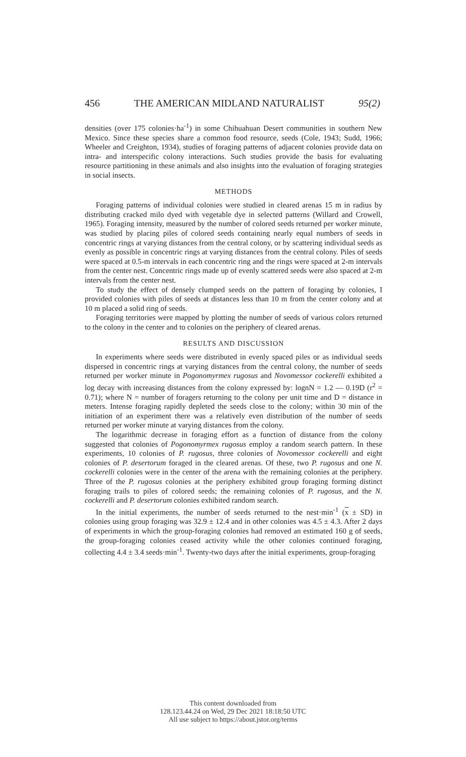456 THE AMERICAN MIDLAND NATURALIST 95(2)
densities (over 175 colonies·ha<sup>-1</sup>) in some Chihuahuan Desert communities in southern New Mexico. Since these species share a common food resource, seeds (Cole, 1943; Sudd, 1966; Wheeler and Creighton, 1934), studies of foraging patterns of adjacent colonies provide data on intra- and interspecific colony interactions. Such studies provide the basis for evaluating resource partitioning in these animals and also insights into the evaluation of foraging strategies in social insects.
METHODS
Foraging patterns of individual colonies were studied in cleared arenas 15 m in radius by distributing cracked milo dyed with vegetable dye in selected patterns (Willard and Crowell, 1965). Foraging intensity, measured by the number of colored seeds returned per worker minute, was studied by placing piles of colored seeds containing nearly equal numbers of seeds in concentric rings at varying distances from the central colony, or by scattering individual seeds as evenly as possible in concentric rings at varying distances from the central colony. Piles of seeds were spaced at 0.5-m intervals in each concentric ring and the rings were spaced at 2-m intervals from the center nest. Concentric rings made up of evenly scattered seeds were also spaced at 2-m intervals from the center nest.
To study the effect of densely clumped seeds on the pattern of foraging by colonies, I provided colonies with piles of seeds at distances less than 10 m from the center colony and at 10 m placed a solid ring of seeds.
Foraging territories were mapped by plotting the number of seeds of various colors returned to the colony in the center and to colonies on the periphery of cleared arenas.
RESULTS AND DISCUSSION
In experiments where seeds were distributed in evenly spaced piles or as individual seeds dispersed in concentric rings at varying distances from the central colony, the number of seeds returned per worker minute in Pogonomyrmex rugosus and Novomessor cockerelli exhibited a log decay with increasing distances from the colony expressed by: lognN = 1.2 — 0.19D (r<sup>2</sup> = 0.71); where N = number of foragers returning to the colony per unit time and D = distance in meters. Intense foraging rapidly depleted the seeds close to the colony; within 30 min of the initiation of an experiment there was a relatively even distribution of the number of seeds returned per worker minute at varying distances from the colony.
The logarithmic decrease in foraging effort as a function of distance from the colony suggested that colonies of Pogonomyrmex rugosus employ a random search pattern. In these experiments, 10 colonies of P. rugosus, three colonies of Novomessor cockerelli and eight colonies of P. desertorum foraged in the cleared arenas. Of these, two P. rugosus and one N. cockerelli colonies were in the center of the arena with the remaining colonies at the periphery. Three of the P. rugosus colonies at the periphery exhibited group foraging forming distinct foraging trails to piles of colored seeds; the remaining colonies of P. rugosus, and the N. cockerelli and P. desertorum colonies exhibited random search.
In the initial experiments, the number of seeds returned to the nest·min<sup>-1</sup> (x ± SD) in colonies using group foraging was 32.9 ± 12.4 and in other colonies was 4.5 ± 4.3. After 2 days of experiments in which the group-foraging colonies had removed an estimated 160 g of seeds, the group-foraging colonies ceased activity while the other colonies continued foraging, collecting 4.4 ± 3.4 seeds·min<sup>-1</sup>. Twenty-two days after the initial experiments, group-foraging
This content downloaded from
128.123.44.24 on Wed, 29 Dec 2021 18:18:50 UTC
All use subject to https://about.jstor.org/terms